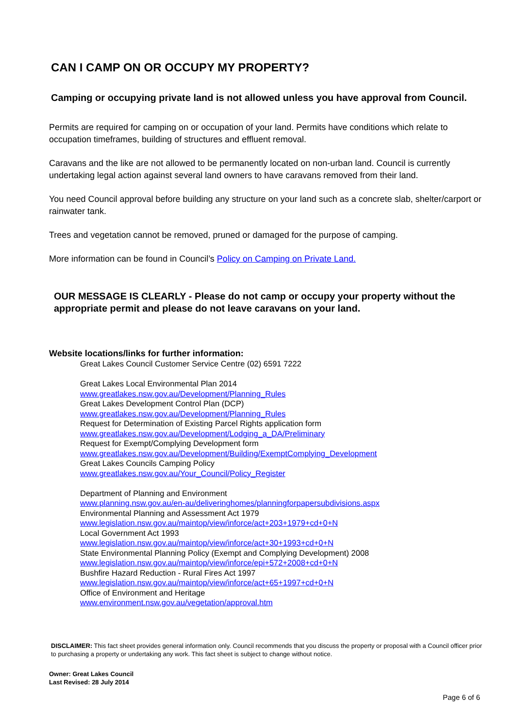CAN I CAMP ON OR OCCUPY MY PROPERTY?
Camping or occupying private land is not allowed unless you have approval from Council.
Permits are required for camping on or occupation of your land. Permits have conditions which relate to occupation timeframes, building of structures and effluent removal.
Caravans and the like are not allowed to be permanently located on non-urban land. Council is currently undertaking legal action against several land owners to have caravans removed from their land.
You need Council approval before building any structure on your land such as a concrete slab, shelter/carport or rainwater tank.
Trees and vegetation cannot be removed, pruned or damaged for the purpose of camping.
More information can be found in Council’s Policy on Camping on Private Land.
OUR MESSAGE IS CLEARLY - Please do not camp or occupy your property without the appropriate permit and please do not leave caravans on your land.
Website locations/links for further information:
Great Lakes Council Customer Service Centre (02) 6591 7222
Great Lakes Local Environmental Plan 2014
www.greatlakes.nsw.gov.au/Development/Planning_Rules
Great Lakes Development Control Plan (DCP)
www.greatlakes.nsw.gov.au/Development/Planning_Rules
Request for Determination of Existing Parcel Rights application form
www.greatlakes.nsw.gov.au/Development/Lodging_a_DA/Preliminary
Request for Exempt/Complying Development form
www.greatlakes.nsw.gov.au/Development/Building/ExemptComplying_Development
Great Lakes Councils Camping Policy
www.greatlakes.nsw.gov.au/Your_Council/Policy_Register
Department of Planning and Environment
www.planning.nsw.gov.au/en-au/deliveringhomes/planningforpapersubdivisions.aspx
Environmental Planning and Assessment Act 1979
www.legislation.nsw.gov.au/maintop/view/inforce/act+203+1979+cd+0+N
Local Government Act 1993
www.legislation.nsw.gov.au/maintop/view/inforce/act+30+1993+cd+0+N
State Environmental Planning Policy (Exempt and Complying Development) 2008
www.legislation.nsw.gov.au/maintop/view/inforce/epi+572+2008+cd+0+N
Bushfire Hazard Reduction - Rural Fires Act 1997
www.legislation.nsw.gov.au/maintop/view/inforce/act+65+1997+cd+0+N
Office of Environment and Heritage
www.environment.nsw.gov.au/vegetation/approval.htm
DISCLAIMER: This fact sheet provides general information only. Council recommends that you discuss the property or proposal with a Council officer prior to purchasing a property or undertaking any work. This fact sheet is subject to change without notice.
Owner: Great Lakes Council
Last Revised: 28 July 2014
Page 6 of 6